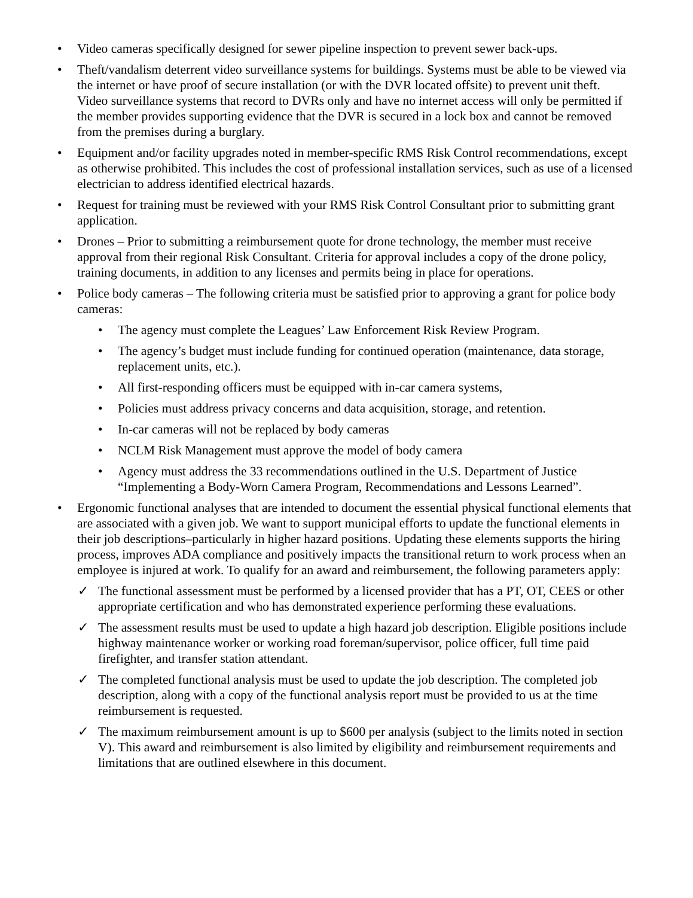• Video cameras specifically designed for sewer pipeline inspection to prevent sewer back-ups.
• Theft/vandalism deterrent video surveillance systems for buildings. Systems must be able to be viewed via the internet or have proof of secure installation (or with the DVR located offsite) to prevent unit theft. Video surveillance systems that record to DVRs only and have no internet access will only be permitted if the member provides supporting evidence that the DVR is secured in a lock box and cannot be removed from the premises during a burglary.
• Equipment and/or facility upgrades noted in member-specific RMS Risk Control recommendations, except as otherwise prohibited. This includes the cost of professional installation services, such as use of a licensed electrician to address identified electrical hazards.
• Request for training must be reviewed with your RMS Risk Control Consultant prior to submitting grant application.
• Drones – Prior to submitting a reimbursement quote for drone technology, the member must receive approval from their regional Risk Consultant. Criteria for approval includes a copy of the drone policy, training documents, in addition to any licenses and permits being in place for operations.
• Police body cameras – The following criteria must be satisfied prior to approving a grant for police body cameras:
• The agency must complete the Leagues’ Law Enforcement Risk Review Program.
• The agency’s budget must include funding for continued operation (maintenance, data storage, replacement units, etc.).
• All first-responding officers must be equipped with in-car camera systems,
• Policies must address privacy concerns and data acquisition, storage, and retention.
• In-car cameras will not be replaced by body cameras
• NCLM Risk Management must approve the model of body camera
• Agency must address the 33 recommendations outlined in the U.S. Department of Justice “Implementing a Body-Worn Camera Program, Recommendations and Lessons Learned”.
• Ergonomic functional analyses that are intended to document the essential physical functional elements that are associated with a given job. We want to support municipal efforts to update the functional elements in their job descriptions–particularly in higher hazard positions. Updating these elements supports the hiring process, improves ADA compliance and positively impacts the transitional return to work process when an employee is injured at work. To qualify for an award and reimbursement, the following parameters apply:
✓ The functional assessment must be performed by a licensed provider that has a PT, OT, CEES or other appropriate certification and who has demonstrated experience performing these evaluations.
✓ The assessment results must be used to update a high hazard job description. Eligible positions include highway maintenance worker or working road foreman/supervisor, police officer, full time paid firefighter, and transfer station attendant.
✓ The completed functional analysis must be used to update the job description. The completed job description, along with a copy of the functional analysis report must be provided to us at the time reimbursement is requested.
✓ The maximum reimbursement amount is up to $600 per analysis (subject to the limits noted in section V). This award and reimbursement is also limited by eligibility and reimbursement requirements and limitations that are outlined elsewhere in this document.